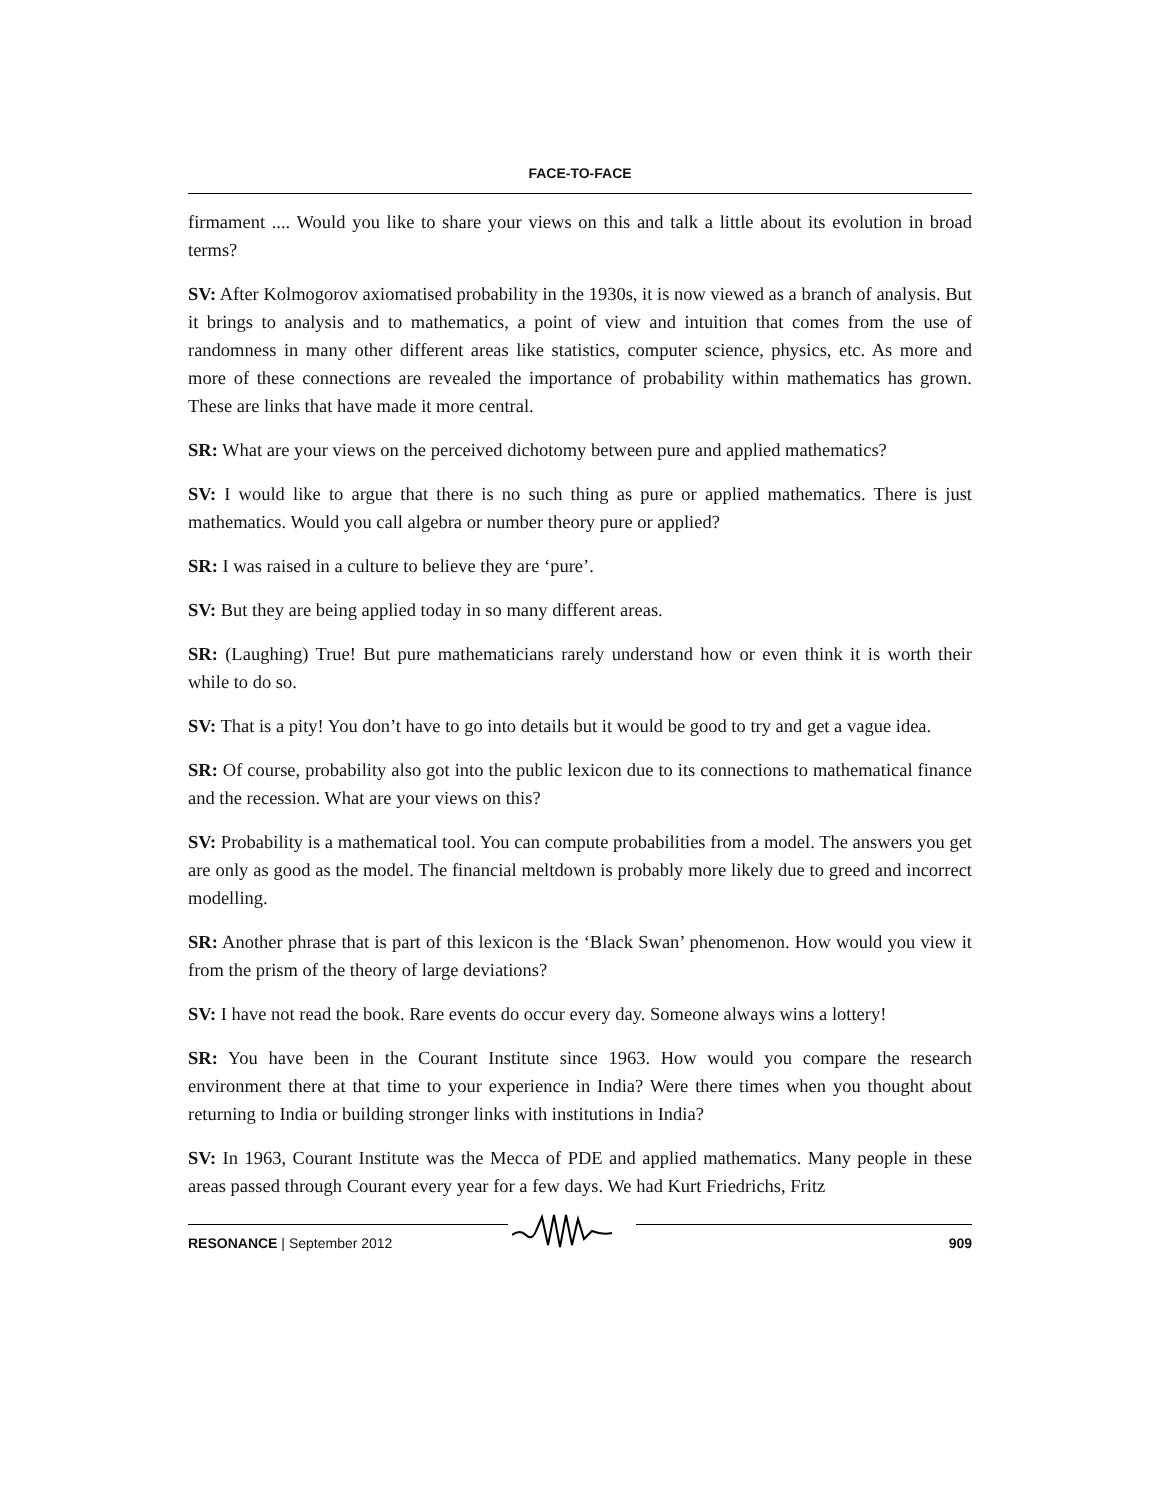FACE-TO-FACE
firmament .... Would you like to share your views on this and talk a little about its evolution in broad terms?
SV: After Kolmogorov axiomatised probability in the 1930s, it is now viewed as a branch of analysis. But it brings to analysis and to mathematics, a point of view and intuition that comes from the use of randomness in many other different areas like statistics, computer science, physics, etc. As more and more of these connections are revealed the importance of probability within mathematics has grown. These are links that have made it more central.
SR: What are your views on the perceived dichotomy between pure and applied mathematics?
SV: I would like to argue that there is no such thing as pure or applied mathematics. There is just mathematics. Would you call algebra or number theory pure or applied?
SR: I was raised in a culture to believe they are ‘pure’.
SV: But they are being applied today in so many different areas.
SR: (Laughing) True! But pure mathematicians rarely understand how or even think it is worth their while to do so.
SV: That is a pity! You don’t have to go into details but it would be good to try and get a vague idea.
SR: Of course, probability also got into the public lexicon due to its connections to mathematical finance and the recession. What are your views on this?
SV: Probability is a mathematical tool. You can compute probabilities from a model. The answers you get are only as good as the model. The financial meltdown is probably more likely due to greed and incorrect modelling.
SR: Another phrase that is part of this lexicon is the ‘Black Swan’ phenomenon. How would you view it from the prism of the theory of large deviations?
SV: I have not read the book. Rare events do occur every day. Someone always wins a lottery!
SR: You have been in the Courant Institute since 1963. How would you compare the research environment there at that time to your experience in India? Were there times when you thought about returning to India or building stronger links with institutions in India?
SV: In 1963, Courant Institute was the Mecca of PDE and applied mathematics. Many people in these areas passed through Courant every year for a few days. We had Kurt Friedrichs, Fritz
RESONANCE | September 2012 909